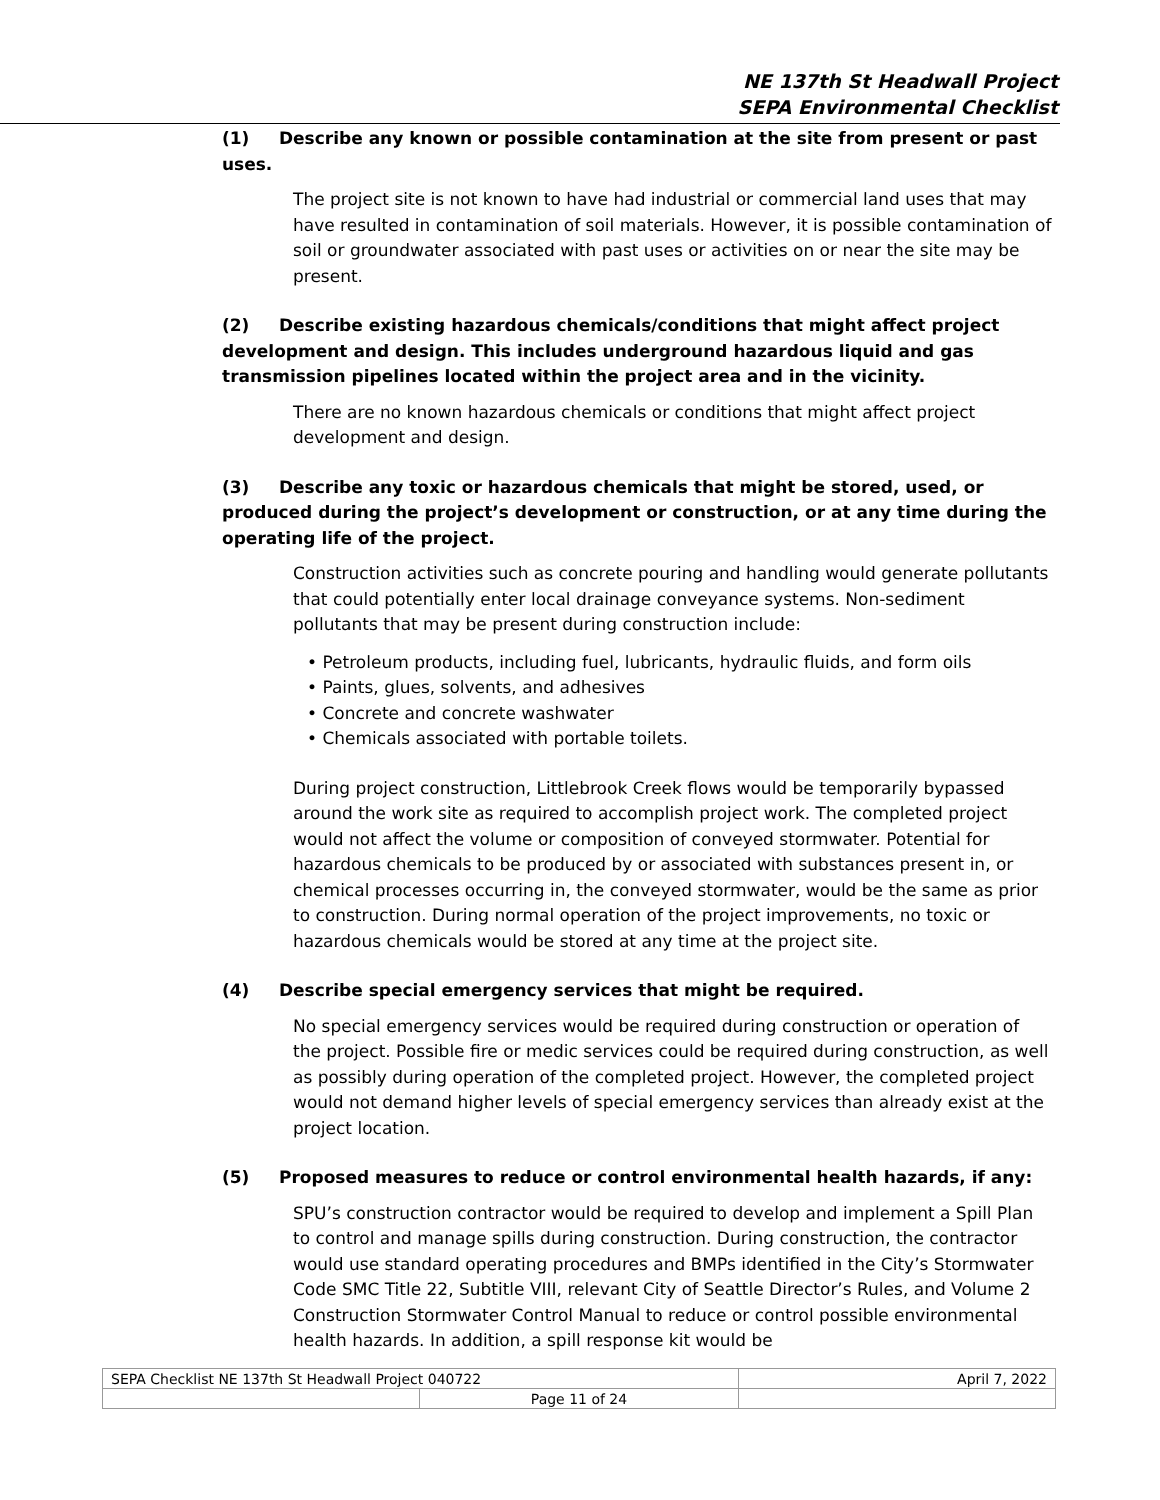NE 137th St Headwall Project
SEPA Environmental Checklist
(1) Describe any known or possible contamination at the site from present or past uses.
The project site is not known to have had industrial or commercial land uses that may have resulted in contamination of soil materials. However, it is possible contamination of soil or groundwater associated with past uses or activities on or near the site may be present.
(2) Describe existing hazardous chemicals/conditions that might affect project development and design. This includes underground hazardous liquid and gas transmission pipelines located within the project area and in the vicinity.
There are no known hazardous chemicals or conditions that might affect project development and design.
(3) Describe any toxic or hazardous chemicals that might be stored, used, or produced during the project’s development or construction, or at any time during the operating life of the project.
Construction activities such as concrete pouring and handling would generate pollutants that could potentially enter local drainage conveyance systems. Non-sediment pollutants that may be present during construction include:
• Petroleum products, including fuel, lubricants, hydraulic fluids, and form oils
• Paints, glues, solvents, and adhesives
• Concrete and concrete washwater
• Chemicals associated with portable toilets.
During project construction, Littlebrook Creek flows would be temporarily bypassed around the work site as required to accomplish project work. The completed project would not affect the volume or composition of conveyed stormwater. Potential for hazardous chemicals to be produced by or associated with substances present in, or chemical processes occurring in, the conveyed stormwater, would be the same as prior to construction. During normal operation of the project improvements, no toxic or hazardous chemicals would be stored at any time at the project site.
(4) Describe special emergency services that might be required.
No special emergency services would be required during construction or operation of the project. Possible fire or medic services could be required during construction, as well as possibly during operation of the completed project. However, the completed project would not demand higher levels of special emergency services than already exist at the project location.
(5) Proposed measures to reduce or control environmental health hazards, if any:
SPU’s construction contractor would be required to develop and implement a Spill Plan to control and manage spills during construction. During construction, the contractor would use standard operating procedures and BMPs identified in the City’s Stormwater Code SMC Title 22, Subtitle VIII, relevant City of Seattle Director’s Rules, and Volume 2 Construction Stormwater Control Manual to reduce or control possible environmental health hazards. In addition, a spill response kit would be
| SEPA Checklist NE 137th St Headwall Project 040722 | | April 7, 2022 |
| | Page 11 of 24 | |